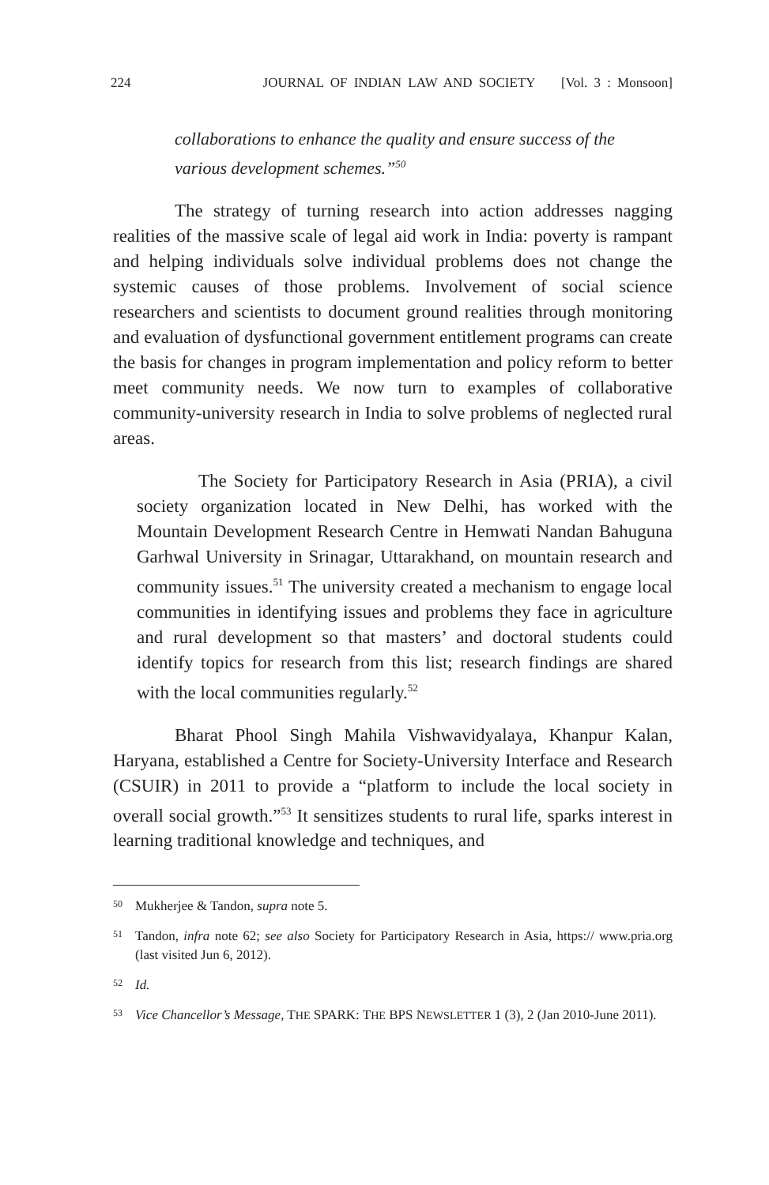224 JOURNAL OF INDIAN LAW AND SOCIETY [Vol. 3 : Monsoon]
collaborations to enhance the quality and ensure success of the various development schemes.”<sup>50</sup>
The strategy of turning research into action addresses nagging realities of the massive scale of legal aid work in India: poverty is rampant and helping individuals solve individual problems does not change the systemic causes of those problems. Involvement of social science researchers and scientists to document ground realities through monitoring and evaluation of dysfunctional government entitlement programs can create the basis for changes in program implementation and policy reform to better meet community needs. We now turn to examples of collaborative community-university research in India to solve problems of neglected rural areas.
The Society for Participatory Research in Asia (PRIA), a civil society organization located in New Delhi, has worked with the Mountain Development Research Centre in Hemwati Nandan Bahuguna Garhwal University in Srinagar, Uttarakhand, on mountain research and community issues.<sup>51</sup> The university created a mechanism to engage local communities in identifying issues and problems they face in agriculture and rural development so that masters’ and doctoral students could identify topics for research from this list; research findings are shared with the local communities regularly.<sup>52</sup>
Bharat Phool Singh Mahila Vishwavidyalaya, Khanpur Kalan, Haryana, established a Centre for Society-University Interface and Research (CSUIR) in 2011 to provide a “platform to include the local society in overall social growth.”<sup>53</sup> It sensitizes students to rural life, sparks interest in learning traditional knowledge and techniques, and
50 Mukherjee & Tandon, supra note 5.
51 Tandon, infra note 62; see also Society for Participatory Research in Asia, https:// www.pria.org (last visited Jun 6, 2012).
52 Id.
53 Vice Chancellor’s Message, THE SPARK: THE BPS NEWSLETTER 1 (3), 2 (Jan 2010-June 2011).